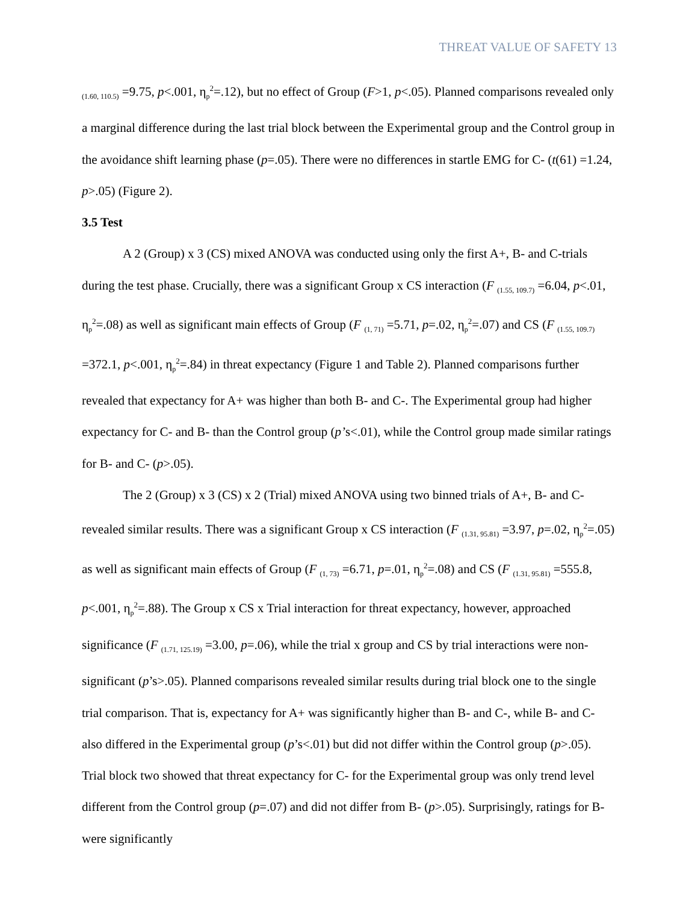THREAT VALUE OF SAFETY 13
<sub>(1.60, 110.5)</sub> =9.75, p<.001, η<sub>p</sub><sup>2</sup>=.12), but no effect of Group (F>1, p<.05). Planned comparisons revealed only a marginal difference during the last trial block between the Experimental group and the Control group in the avoidance shift learning phase (p=.05). There were no differences in startle EMG for C- (t(61) =1.24, p>.05) (Figure 2).
3.5 Test
A 2 (Group) x 3 (CS) mixed ANOVA was conducted using only the first A+, B- and C-trials during the test phase. Crucially, there was a significant Group x CS interaction (F <sub>(1.55, 109.7)</sub> =6.04, p<.01, η<sub>p</sub><sup>2</sup>=.08) as well as significant main effects of Group (F <sub>(1, 71)</sub> =5.71, p=.02, η<sub>p</sub><sup>2</sup>=.07) and CS (F <sub>(1.55, 109.7)</sub> =372.1, p<.001, η<sub>p</sub><sup>2</sup>=.84) in threat expectancy (Figure 1 and Table 2). Planned comparisons further revealed that expectancy for A+ was higher than both B- and C-. The Experimental group had higher expectancy for C- and B- than the Control group (p’s<.01), while the Control group made similar ratings for B- and C- (p>.05).
The 2 (Group) x 3 (CS) x 2 (Trial) mixed ANOVA using two binned trials of A+, B- and C- revealed similar results. There was a significant Group x CS interaction (F <sub>(1.31, 95.81)</sub> =3.97, p=.02, η<sub>p</sub><sup>2</sup>=.05) as well as significant main effects of Group (F <sub>(1, 73)</sub> =6.71, p=.01, η<sub>p</sub><sup>2</sup>=.08) and CS (F <sub>(1.31, 95.81)</sub> =555.8, p<.001, η<sub>p</sub><sup>2</sup>=.88). The Group x CS x Trial interaction for threat expectancy, however, approached significance (F <sub>(1.71, 125.19)</sub> =3.00, p=.06), while the trial x group and CS by trial interactions were non-significant (p’s>.05). Planned comparisons revealed similar results during trial block one to the single trial comparison. That is, expectancy for A+ was significantly higher than B- and C-, while B- and C- also differed in the Experimental group (p’s<.01) but did not differ within the Control group (p>.05). Trial block two showed that threat expectancy for C- for the Experimental group was only trend level different from the Control group (p=.07) and did not differ from B- (p>.05). Surprisingly, ratings for B- were significantly